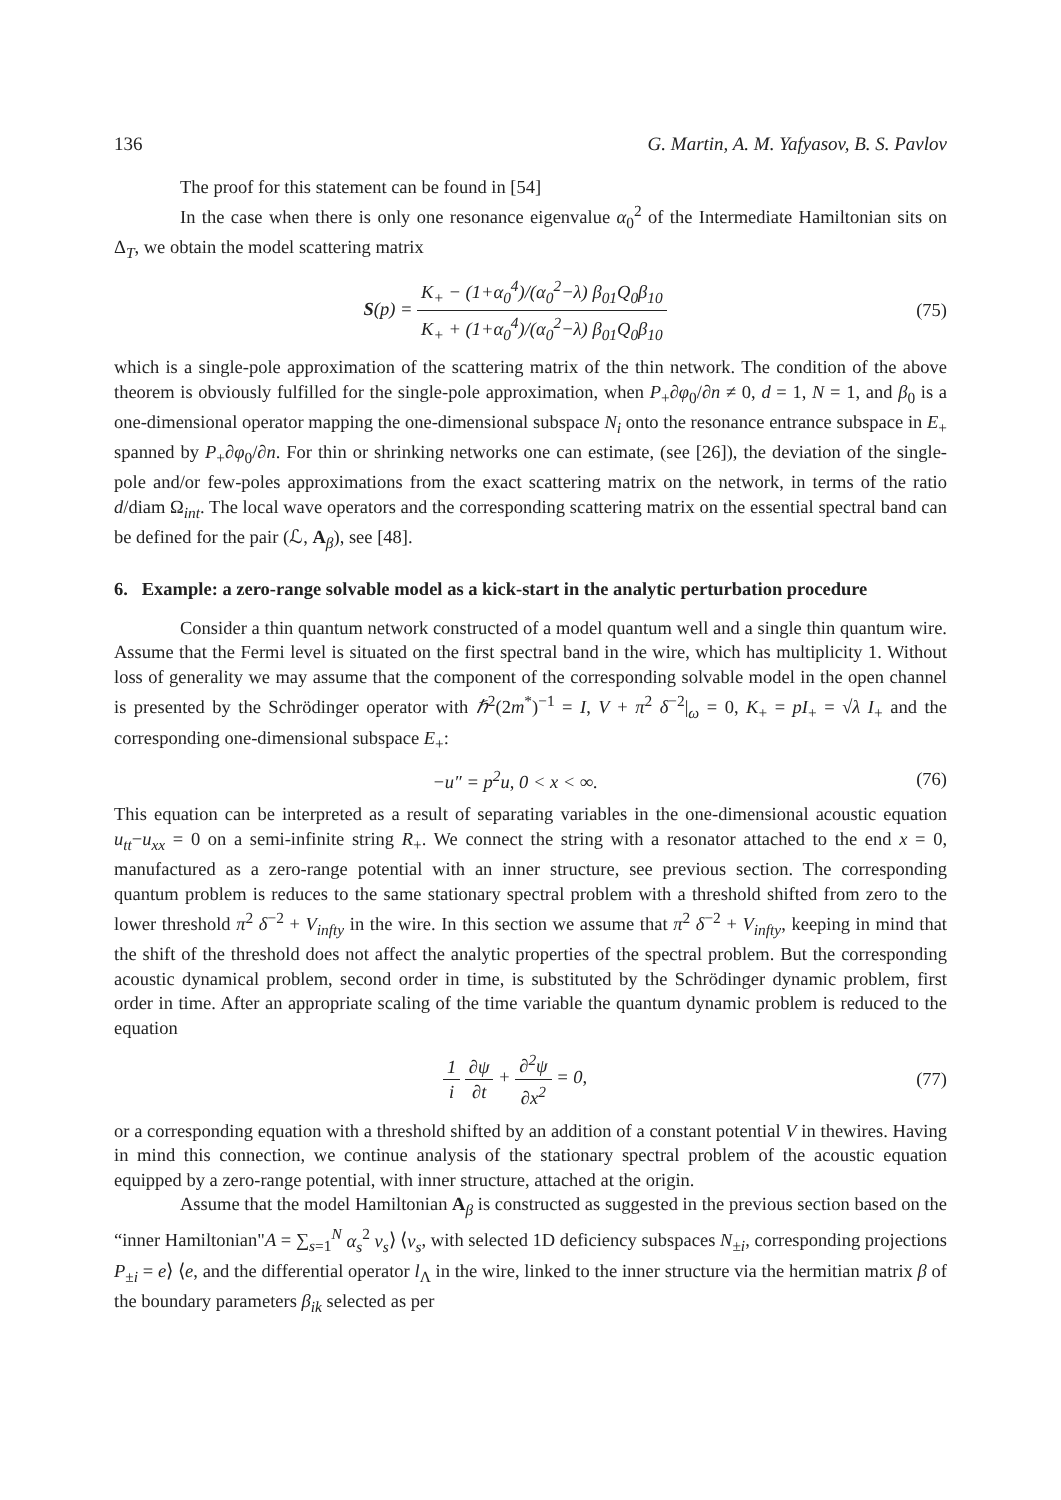136 G. Martin, A. M. Yafyasov, B. S. Pavlov
The proof for this statement can be found in [54]
In the case when there is only one resonance eigenvalue α<sub>0</sub><sup>2</sup> of the Intermediate Hamiltonian sits on Δ<sub>T</sub>, we obtain the model scattering matrix
S(p) = K<sub>+</sub> − (1+α<sub>0</sub><sup>4</sup>)/(α<sub>0</sub><sup>2</sup>−λ) β<sub>01</sub>Q<sub>0</sub>β<sub>10</sub> K<sub>+</sub> + (1+α<sub>0</sub><sup>4</sup>)/(α<sub>0</sub><sup>2</sup>−λ) β<sub>01</sub>Q<sub>0</sub>β<sub>10</sub> (75)
which is a single-pole approximation of the scattering matrix of the thin network. The condition of the above theorem is obviously fulfilled for the single-pole approximation, when P<sub>+</sub>∂φ<sub>0</sub>/∂n ≠ 0, d = 1, N = 1, and β<sub>0</sub> is a one-dimensional operator mapping the one-dimensional subspace N<sub>i</sub> onto the resonance entrance subspace in E<sub>+</sub> spanned by P<sub>+</sub>∂φ<sub>0</sub>/∂n. For thin or shrinking networks one can estimate, (see [26]), the deviation of the single-pole and/or few-poles approximations from the exact scattering matrix on the network, in terms of the ratio d/diam Ω<sub>int</sub>. The local wave operators and the corresponding scattering matrix on the essential spectral band can be defined for the pair (ℒ, A<sub>β</sub>), see [48].
6. Example: a zero-range solvable model as a kick-start in the analytic perturbation procedure
Consider a thin quantum network constructed of a model quantum well and a single thin quantum wire. Assume that the Fermi level is situated on the first spectral band in the wire, which has multiplicity 1. Without loss of generality we may assume that the component of the corresponding solvable model in the open channel is presented by the Schrödinger operator with ℏ<sup>2</sup>(2m<sup>*</sup>)<sup>−1</sup> = I, V + π<sup>2</sup> δ<sup>−2</sup>|<sub>ω</sub> = 0, K<sub>+</sub> = pI<sub>+</sub> = √λ I<sub>+</sub> and the corresponding one-dimensional subspace E<sub>+</sub>:
−u″ = p<sup>2</sup>u, 0 < x < ∞. (76)
This equation can be interpreted as a result of separating variables in the one-dimensional acoustic equation u<sub>tt</sub>−u<sub>xx</sub> = 0 on a semi-infinite string R<sub>+</sub>. We connect the string with a resonator attached to the end x = 0, manufactured as a zero-range potential with an inner structure, see previous section. The corresponding quantum problem is reduces to the same stationary spectral problem with a threshold shifted from zero to the lower threshold π<sup>2</sup> δ<sup>−2</sup> + V<sub>infty</sub> in the wire. In this section we assume that π<sup>2</sup> δ<sup>−2</sup> + V<sub>infty</sub>, keeping in mind that the shift of the threshold does not affect the analytic properties of the spectral problem. But the corresponding acoustic dynamical problem, second order in time, is substituted by the Schrödinger dynamic problem, first order in time. After an appropriate scaling of the time variable the quantum dynamic problem is reduced to the equation
1 i ∂ψ ∂t + ∂<sup>2</sup>ψ ∂x<sup>2</sup> = 0, (77)
or a corresponding equation with a threshold shifted by an addition of a constant potential V in thewires. Having in mind this connection, we continue analysis of the stationary spectral problem of the acoustic equation equipped by a zero-range potential, with inner structure, attached at the origin.
Assume that the model Hamiltonian A<sub>β</sub> is constructed as suggested in the previous section based on the “inner Hamiltonian"A = ∑<sub>s=1</sub><sup>N</sup> α<sub>s</sub><sup>2</sup> ν<sub>s</sub>⟩ ⟨ν<sub>s</sub>, with selected 1D deficiency subspaces N<sub>±i</sub>, corresponding projections P<sub>±i</sub> = e⟩ ⟨e, and the differential operator l<sub>Λ</sub> in the wire, linked to the inner structure via the hermitian matrix β of the boundary parameters β<sub>ik</sub> selected as per